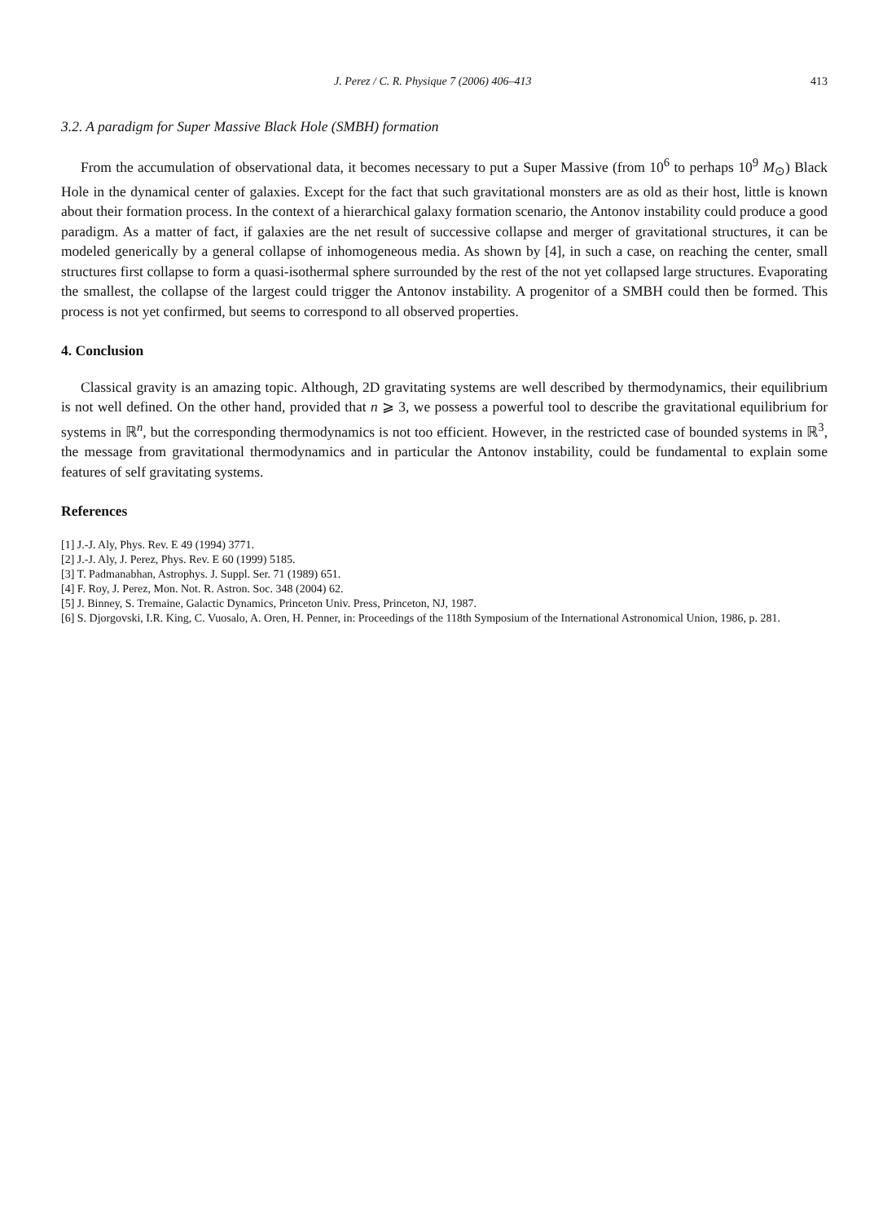J. Perez / C. R. Physique 7 (2006) 406–413 413
3.2. A paradigm for Super Massive Black Hole (SMBH) formation
From the accumulation of observational data, it becomes necessary to put a Super Massive (from 10<sup>6</sup> to perhaps 10<sup>9</sup> M<sub>⊙</sub>) Black Hole in the dynamical center of galaxies. Except for the fact that such gravitational monsters are as old as their host, little is known about their formation process. In the context of a hierarchical galaxy formation scenario, the Antonov instability could produce a good paradigm. As a matter of fact, if galaxies are the net result of successive collapse and merger of gravitational structures, it can be modeled generically by a general collapse of inhomogeneous media. As shown by [4], in such a case, on reaching the center, small structures first collapse to form a quasi-isothermal sphere surrounded by the rest of the not yet collapsed large structures. Evaporating the smallest, the collapse of the largest could trigger the Antonov instability. A progenitor of a SMBH could then be formed. This process is not yet confirmed, but seems to correspond to all observed properties.
4. Conclusion
Classical gravity is an amazing topic. Although, 2D gravitating systems are well described by thermodynamics, their equilibrium is not well defined. On the other hand, provided that n ⩾ 3, we possess a powerful tool to describe the gravitational equilibrium for systems in ℝ<sup>n</sup>, but the corresponding thermodynamics is not too efficient. However, in the restricted case of bounded systems in ℝ<sup>3</sup>, the message from gravitational thermodynamics and in particular the Antonov instability, could be fundamental to explain some features of self gravitating systems.
References
[1] J.-J. Aly, Phys. Rev. E 49 (1994) 3771.
[2] J.-J. Aly, J. Perez, Phys. Rev. E 60 (1999) 5185.
[3] T. Padmanabhan, Astrophys. J. Suppl. Ser. 71 (1989) 651.
[4] F. Roy, J. Perez, Mon. Not. R. Astron. Soc. 348 (2004) 62.
[5] J. Binney, S. Tremaine, Galactic Dynamics, Princeton Univ. Press, Princeton, NJ, 1987.
[6] S. Djorgovski, I.R. King, C. Vuosalo, A. Oren, H. Penner, in: Proceedings of the 118th Symposium of the International Astronomical Union, 1986, p. 281.